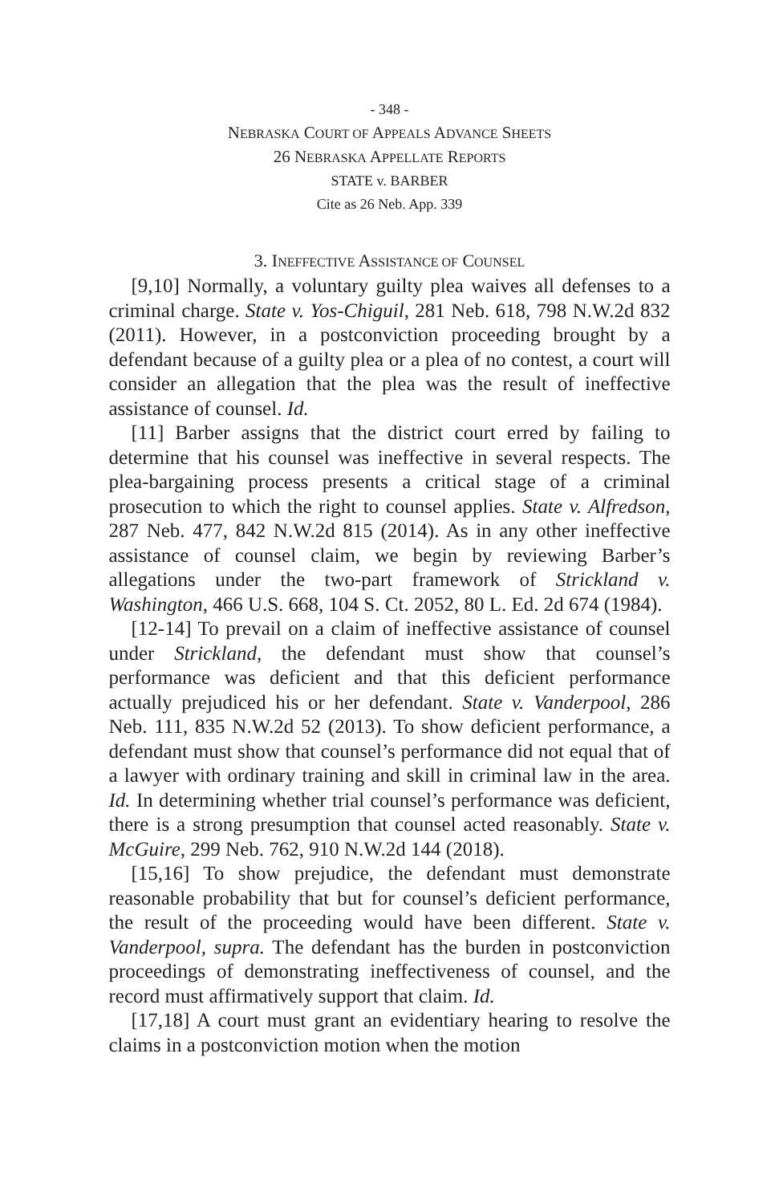- 348 -
NEBRASKA COURT OF APPEALS ADVANCE SHEETS
26 NEBRASKA APPELLATE REPORTS
STATE v. BARBER
Cite as 26 Neb. App. 339
3. INEFFECTIVE ASSISTANCE OF COUNSEL
[9,10] Normally, a voluntary guilty plea waives all defenses to a criminal charge. State v. Yos-Chiguil, 281 Neb. 618, 798 N.W.2d 832 (2011). However, in a postconviction proceeding brought by a defendant because of a guilty plea or a plea of no contest, a court will consider an allegation that the plea was the result of ineffective assistance of counsel. Id.
[11] Barber assigns that the district court erred by failing to determine that his counsel was ineffective in several respects. The plea-bargaining process presents a critical stage of a criminal prosecution to which the right to counsel applies. State v. Alfredson, 287 Neb. 477, 842 N.W.2d 815 (2014). As in any other ineffective assistance of counsel claim, we begin by reviewing Barber’s allegations under the two-part framework of Strickland v. Washington, 466 U.S. 668, 104 S. Ct. 2052, 80 L. Ed. 2d 674 (1984).
[12-14] To prevail on a claim of ineffective assistance of counsel under Strickland, the defendant must show that counsel’s performance was deficient and that this deficient performance actually prejudiced his or her defendant. State v. Vanderpool, 286 Neb. 111, 835 N.W.2d 52 (2013). To show deficient performance, a defendant must show that counsel’s performance did not equal that of a lawyer with ordinary training and skill in criminal law in the area. Id. In determining whether trial counsel’s performance was deficient, there is a strong presumption that counsel acted reasonably. State v. McGuire, 299 Neb. 762, 910 N.W.2d 144 (2018).
[15,16] To show prejudice, the defendant must demonstrate reasonable probability that but for counsel’s deficient performance, the result of the proceeding would have been different. State v. Vanderpool, supra. The defendant has the burden in postconviction proceedings of demonstrating ineffectiveness of counsel, and the record must affirmatively support that claim. Id.
[17,18] A court must grant an evidentiary hearing to resolve the claims in a postconviction motion when the motion